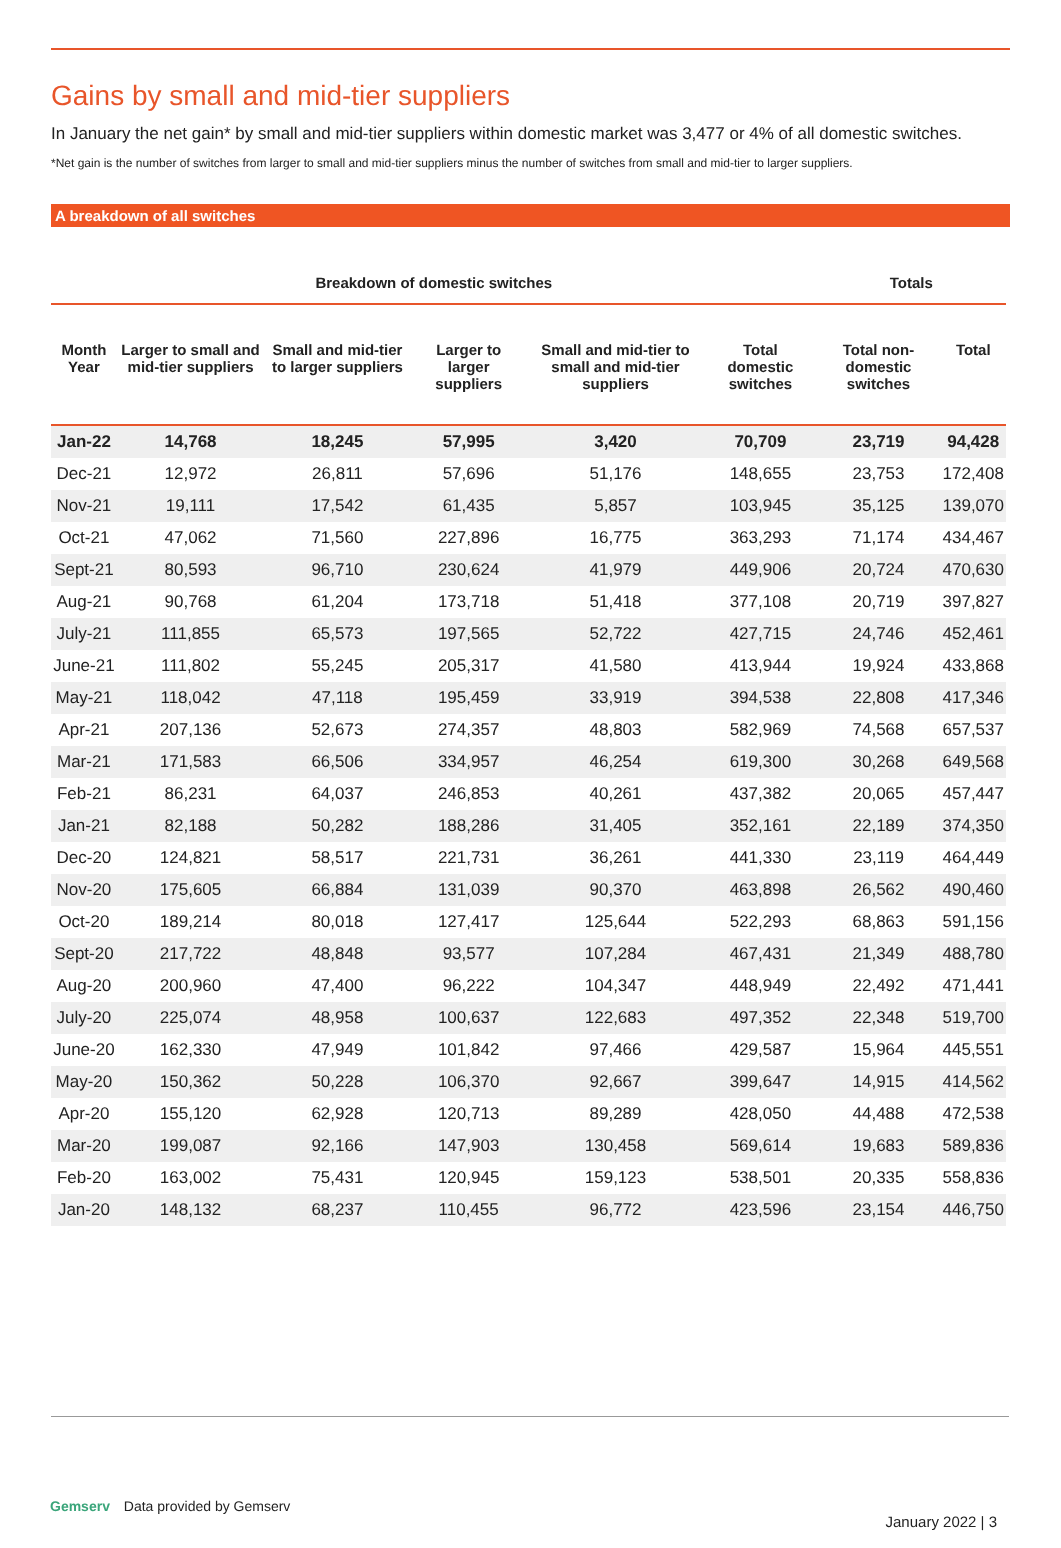Gains by small and mid-tier suppliers
In January the net gain* by small and mid-tier suppliers within domestic market was 3,477 or 4% of all domestic switches.
*Net gain is the number of switches from larger to small and mid-tier suppliers minus the number of switches from small and mid-tier to larger suppliers.
A breakdown of all switches
| Breakdown of domestic switches | | | | | | Totals | |
| --- | --- | --- | --- | --- | --- | --- | --- |
| Month Year | Larger to small and mid-tier suppliers | Small and mid-tier to larger suppliers | Larger to larger suppliers | Small and mid-tier to small and mid-tier suppliers | Total domestic switches | Total non-domestic switches | Total |
| Jan-22 | 14,768 | 18,245 | 57,995 | 3,420 | 70,709 | 23,719 | 94,428 |
| Dec-21 | 12,972 | 26,811 | 57,696 | 51,176 | 148,655 | 23,753 | 172,408 |
| Nov-21 | 19,111 | 17,542 | 61,435 | 5,857 | 103,945 | 35,125 | 139,070 |
| Oct-21 | 47,062 | 71,560 | 227,896 | 16,775 | 363,293 | 71,174 | 434,467 |
| Sept-21 | 80,593 | 96,710 | 230,624 | 41,979 | 449,906 | 20,724 | 470,630 |
| Aug-21 | 90,768 | 61,204 | 173,718 | 51,418 | 377,108 | 20,719 | 397,827 |
| July-21 | 111,855 | 65,573 | 197,565 | 52,722 | 427,715 | 24,746 | 452,461 |
| June-21 | 111,802 | 55,245 | 205,317 | 41,580 | 413,944 | 19,924 | 433,868 |
| May-21 | 118,042 | 47,118 | 195,459 | 33,919 | 394,538 | 22,808 | 417,346 |
| Apr-21 | 207,136 | 52,673 | 274,357 | 48,803 | 582,969 | 74,568 | 657,537 |
| Mar-21 | 171,583 | 66,506 | 334,957 | 46,254 | 619,300 | 30,268 | 649,568 |
| Feb-21 | 86,231 | 64,037 | 246,853 | 40,261 | 437,382 | 20,065 | 457,447 |
| Jan-21 | 82,188 | 50,282 | 188,286 | 31,405 | 352,161 | 22,189 | 374,350 |
| Dec-20 | 124,821 | 58,517 | 221,731 | 36,261 | 441,330 | 23,119 | 464,449 |
| Nov-20 | 175,605 | 66,884 | 131,039 | 90,370 | 463,898 | 26,562 | 490,460 |
| Oct-20 | 189,214 | 80,018 | 127,417 | 125,644 | 522,293 | 68,863 | 591,156 |
| Sept-20 | 217,722 | 48,848 | 93,577 | 107,284 | 467,431 | 21,349 | 488,780 |
| Aug-20 | 200,960 | 47,400 | 96,222 | 104,347 | 448,949 | 22,492 | 471,441 |
| July-20 | 225,074 | 48,958 | 100,637 | 122,683 | 497,352 | 22,348 | 519,700 |
| June-20 | 162,330 | 47,949 | 101,842 | 97,466 | 429,587 | 15,964 | 445,551 |
| May-20 | 150,362 | 50,228 | 106,370 | 92,667 | 399,647 | 14,915 | 414,562 |
| Apr-20 | 155,120 | 62,928 | 120,713 | 89,289 | 428,050 | 44,488 | 472,538 |
| Mar-20 | 199,087 | 92,166 | 147,903 | 130,458 | 569,614 | 19,683 | 589,836 |
| Feb-20 | 163,002 | 75,431 | 120,945 | 159,123 | 538,501 | 20,335 | 558,836 |
| Jan-20 | 148,132 | 68,237 | 110,455 | 96,772 | 423,596 | 23,154 | 446,750 |
Gemserv Data provided by Gemserv
January 2022 | 3